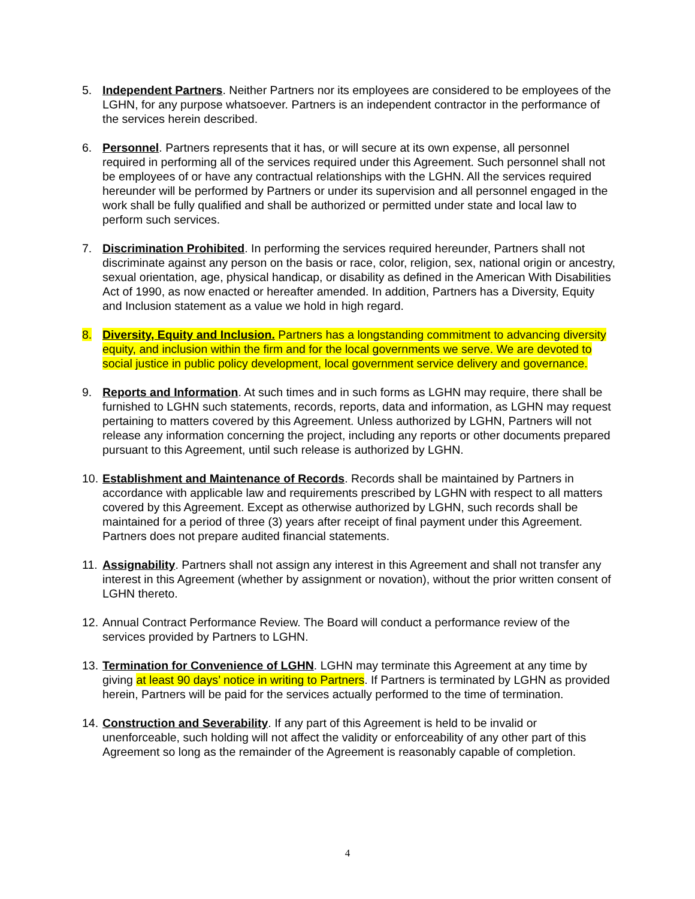5. Independent Partners. Neither Partners nor its employees are considered to be employees of the LGHN, for any purpose whatsoever. Partners is an independent contractor in the performance of the services herein described.
6. Personnel. Partners represents that it has, or will secure at its own expense, all personnel required in performing all of the services required under this Agreement. Such personnel shall not be employees of or have any contractual relationships with the LGHN. All the services required hereunder will be performed by Partners or under its supervision and all personnel engaged in the work shall be fully qualified and shall be authorized or permitted under state and local law to perform such services.
7. Discrimination Prohibited. In performing the services required hereunder, Partners shall not discriminate against any person on the basis or race, color, religion, sex, national origin or ancestry, sexual orientation, age, physical handicap, or disability as defined in the American With Disabilities Act of 1990, as now enacted or hereafter amended. In addition, Partners has a Diversity, Equity and Inclusion statement as a value we hold in high regard.
8. Diversity, Equity and Inclusion. Partners has a longstanding commitment to advancing diversity equity, and inclusion within the firm and for the local governments we serve. We are devoted to social justice in public policy development, local government service delivery and governance.
9. Reports and Information. At such times and in such forms as LGHN may require, there shall be furnished to LGHN such statements, records, reports, data and information, as LGHN may request pertaining to matters covered by this Agreement. Unless authorized by LGHN, Partners will not release any information concerning the project, including any reports or other documents prepared pursuant to this Agreement, until such release is authorized by LGHN.
10. Establishment and Maintenance of Records. Records shall be maintained by Partners in accordance with applicable law and requirements prescribed by LGHN with respect to all matters covered by this Agreement. Except as otherwise authorized by LGHN, such records shall be maintained for a period of three (3) years after receipt of final payment under this Agreement. Partners does not prepare audited financial statements.
11. Assignability. Partners shall not assign any interest in this Agreement and shall not transfer any interest in this Agreement (whether by assignment or novation), without the prior written consent of LGHN thereto.
12. Annual Contract Performance Review. The Board will conduct a performance review of the services provided by Partners to LGHN.
13. Termination for Convenience of LGHN. LGHN may terminate this Agreement at any time by giving at least 90 days’ notice in writing to Partners. If Partners is terminated by LGHN as provided herein, Partners will be paid for the services actually performed to the time of termination.
14. Construction and Severability. If any part of this Agreement is held to be invalid or unenforceable, such holding will not affect the validity or enforceability of any other part of this Agreement so long as the remainder of the Agreement is reasonably capable of completion.
4